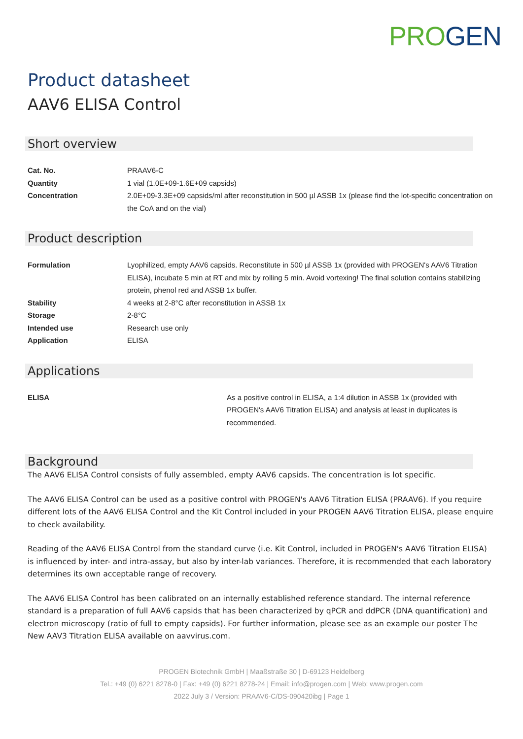PR OGEN
Product datasheet
AAV6 ELISA Control
Short overview
| Cat. No. | PRAAV6-C |
| Quantity | 1 vial (1.0E+09-1.6E+09 capsids) |
| Concentration | 2.0E+09-3.3E+09 capsids/ml after reconstitution in 500 µl ASSB 1x (please find the lot-specific concentration on the CoA and on the vial) |
Product description
| Formulation | Lyophilized, empty AAV6 capsids. Reconstitute in 500 µl ASSB 1x (provided with PROGEN's AAV6 Titration ELISA), incubate 5 min at RT and mix by rolling 5 min. Avoid vortexing! The final solution contains stabilizing protein, phenol red and ASSB 1x buffer. |
| Stability | 4 weeks at 2-8°C after reconstitution in ASSB 1x |
| Storage | 2-8°C |
| Intended use | Research use only |
| Application | ELISA |
Applications
| ELISA | As a positive control in ELISA, a 1:4 dilution in ASSB 1x (provided with PROGEN's AAV6 Titration ELISA) and analysis at least in duplicates is recommended. |
Background
The AAV6 ELISA Control consists of fully assembled, empty AAV6 capsids. The concentration is lot specific.
The AAV6 ELISA Control can be used as a positive control with PROGEN's AAV6 Titration ELISA (PRAAV6). If you require different lots of the AAV6 ELISA Control and the Kit Control included in your PROGEN AAV6 Titration ELISA, please enquire to check availability.
Reading of the AAV6 ELISA Control from the standard curve (i.e. Kit Control, included in PROGEN's AAV6 Titration ELISA) is influenced by inter- and intra-assay, but also by inter-lab variances. Therefore, it is recommended that each laboratory determines its own acceptable range of recovery.
The AAV6 ELISA Control has been calibrated on an internally established reference standard. The internal reference standard is a preparation of full AAV6 capsids that has been characterized by qPCR and ddPCR (DNA quantification) and electron microscopy (ratio of full to empty capsids). For further information, please see as an example our poster The New AAV3 Titration ELISA available on aavvirus.com.
PROGEN Biotechnik GmbH | Maaßstraße 30 | D-69123 Heidelberg
Tel.: +49 (0) 6221 8278-0 | Fax: +49 (0) 6221 8278-24 | Email: info@progen.com | Web: www.progen.com
2022 July 3 / Version: PRAAV6-C/DS-090420ibg | Page 1